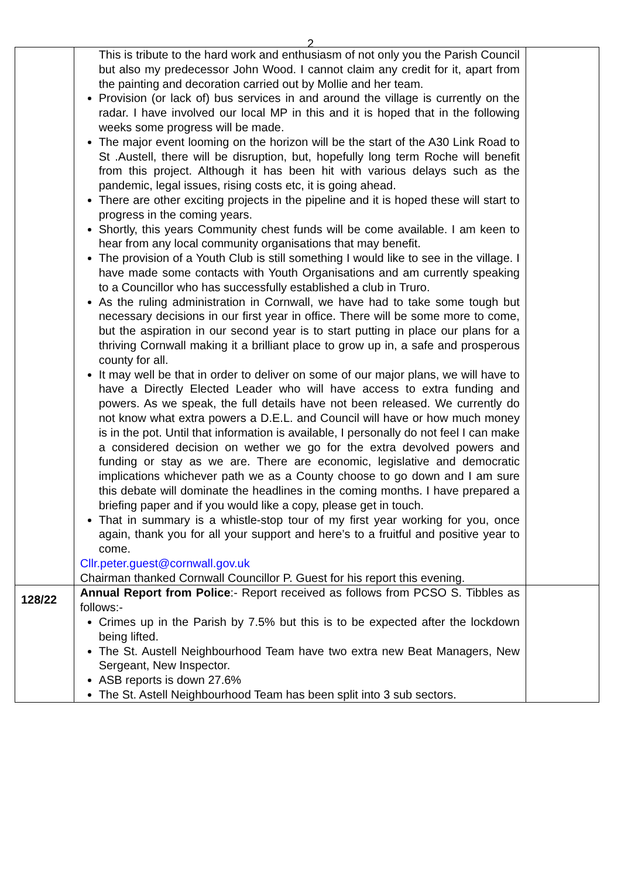2
| | This is tribute to the hard work and enthusiasm of not only you the Parish Council but also my predecessor John Wood. I cannot claim any credit for it, apart from the painting and decoration carried out by Mollie and her team. Provision (or lack of) bus services in and around the village is currently on the radar. I have involved our local MP in this and it is hoped that in the following weeks some progress will be made. The major event looming on the horizon will be the start of the A30 Link Road to St .Austell, there will be disruption, but, hopefully long term Roche will benefit from this project. Although it has been hit with various delays such as the pandemic, legal issues, rising costs etc, it is going ahead. There are other exciting projects in the pipeline and it is hoped these will start to progress in the coming years. Shortly, this years Community chest funds will be come available. I am keen to hear from any local community organisations that may benefit. The provision of a Youth Club is still something I would like to see in the village. I have made some contacts with Youth Organisations and am currently speaking to a Councillor who has successfully established a club in Truro. As the ruling administration in Cornwall, we have had to take some tough but necessary decisions in our first year in office. There will be some more to come, but the aspiration in our second year is to start putting in place our plans for a thriving Cornwall making it a brilliant place to grow up in, a safe and prosperous county for all. It may well be that in order to deliver on some of our major plans, we will have to have a Directly Elected Leader who will have access to extra funding and powers. As we speak, the full details have not been released. We currently do not know what extra powers a D.E.L. and Council will have or how much money is in the pot. Until that information is available, I personally do not feel I can make a considered decision on wether we go for the extra devolved powers and funding or stay as we are. There are economic, legislative and democratic implications whichever path we as a County choose to go down and I am sure this debate will dominate the headlines in the coming months. I have prepared a briefing paper and if you would like a copy, please get in touch. That in summary is a whistle-stop tour of my first year working for you, once again, thank you for all your support and here’s to a fruitful and positive year to come. Cllr.peter.guest@cornwall.gov.uk Chairman thanked Cornwall Councillor P. Guest for his report this evening. | |
| 128/22 | Annual Report from Police :- Report received as follows from PCSO S. Tibbles as follows:- Crimes up in the Parish by 7.5% but this is to be expected after the lockdown being lifted. The St. Austell Neighbourhood Team have two extra new Beat Managers, New Sergeant, New Inspector. ASB reports is down 27.6% The St. Astell Neighbourhood Team has been split into 3 sub sectors. | |